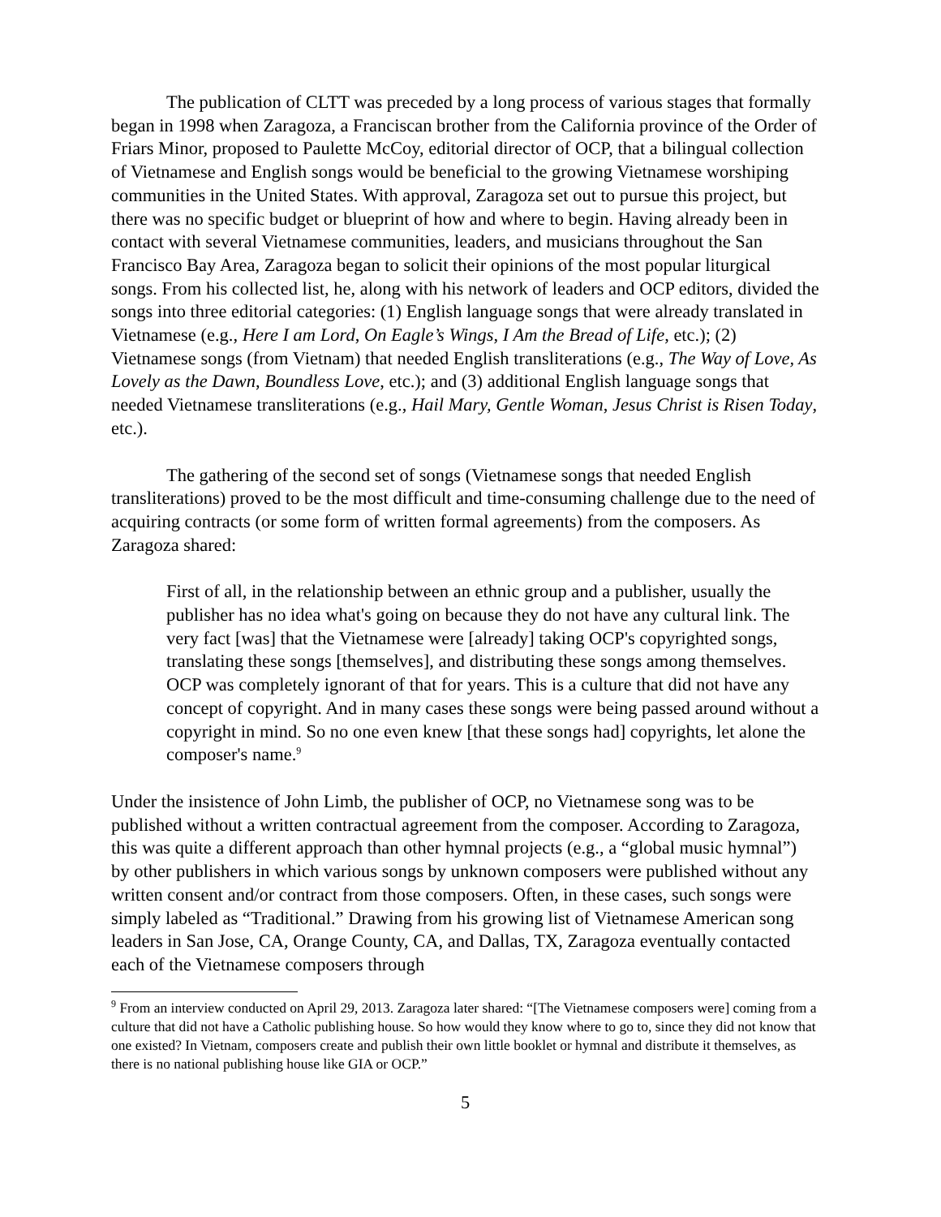The publication of CLTT was preceded by a long process of various stages that formally began in 1998 when Zaragoza, a Franciscan brother from the California province of the Order of Friars Minor, proposed to Paulette McCoy, editorial director of OCP, that a bilingual collection of Vietnamese and English songs would be beneficial to the growing Vietnamese worshiping communities in the United States. With approval, Zaragoza set out to pursue this project, but there was no specific budget or blueprint of how and where to begin. Having already been in contact with several Vietnamese communities, leaders, and musicians throughout the San Francisco Bay Area, Zaragoza began to solicit their opinions of the most popular liturgical songs. From his collected list, he, along with his network of leaders and OCP editors, divided the songs into three editorial categories: (1) English language songs that were already translated in Vietnamese (e.g., Here I am Lord, On Eagle’s Wings, I Am the Bread of Life, etc.); (2) Vietnamese songs (from Vietnam) that needed English transliterations (e.g., The Way of Love, As Lovely as the Dawn, Boundless Love, etc.); and (3) additional English language songs that needed Vietnamese transliterations (e.g., Hail Mary, Gentle Woman, Jesus Christ is Risen Today, etc.).
The gathering of the second set of songs (Vietnamese songs that needed English transliterations) proved to be the most difficult and time-consuming challenge due to the need of acquiring contracts (or some form of written formal agreements) from the composers. As Zaragoza shared:
First of all, in the relationship between an ethnic group and a publisher, usually the publisher has no idea what's going on because they do not have any cultural link. The very fact [was] that the Vietnamese were [already] taking OCP's copyrighted songs, translating these songs [themselves], and distributing these songs among themselves. OCP was completely ignorant of that for years. This is a culture that did not have any concept of copyright. And in many cases these songs were being passed around without a copyright in mind. So no one even knew [that these songs had] copyrights, let alone the composer's name.<sup>9</sup>
Under the insistence of John Limb, the publisher of OCP, no Vietnamese song was to be published without a written contractual agreement from the composer. According to Zaragoza, this was quite a different approach than other hymnal projects (e.g., a “global music hymnal”) by other publishers in which various songs by unknown composers were published without any written consent and/or contract from those composers. Often, in these cases, such songs were simply labeled as “Traditional.” Drawing from his growing list of Vietnamese American song leaders in San Jose, CA, Orange County, CA, and Dallas, TX, Zaragoza eventually contacted each of the Vietnamese composers through
<sup>9</sup> From an interview conducted on April 29, 2013. Zaragoza later shared: “[The Vietnamese composers were] coming from a culture that did not have a Catholic publishing house. So how would they know where to go to, since they did not know that one existed? In Vietnam, composers create and publish their own little booklet or hymnal and distribute it themselves, as there is no national publishing house like GIA or OCP.”
5